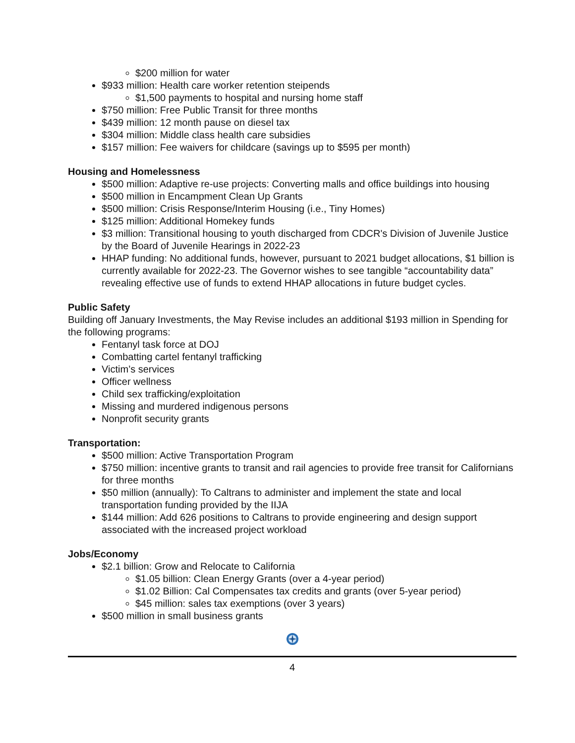$200 million for water
$933 million: Health care worker retention steipends
$1,500 payments to hospital and nursing home staff
$750 million: Free Public Transit for three months
$439 million: 12 month pause on diesel tax
$304 million: Middle class health care subsidies
$157 million: Fee waivers for childcare (savings up to $595 per month)
Housing and Homelessness
$500 million: Adaptive re-use projects: Converting malls and office buildings into housing
$500 million in Encampment Clean Up Grants
$500 million: Crisis Response/Interim Housing (i.e., Tiny Homes)
$125 million: Additional Homekey funds
$3 million: Transitional housing to youth discharged from CDCR's Division of Juvenile Justice by the Board of Juvenile Hearings in 2022-23
HHAP funding: No additional funds, however, pursuant to 2021 budget allocations, $1 billion is currently available for 2022-23. The Governor wishes to see tangible “accountability data” revealing effective use of funds to extend HHAP allocations in future budget cycles.
Public Safety
Building off January Investments, the May Revise includes an additional $193 million in Spending for the following programs:
Fentanyl task force at DOJ
Combatting cartel fentanyl trafficking
Victim’s services
Officer wellness
Child sex trafficking/exploitation
Missing and murdered indigenous persons
Nonprofit security grants
Transportation:
$500 million: Active Transportation Program
$750 million: incentive grants to transit and rail agencies to provide free transit for Californians for three months
$50 million (annually): To Caltrans to administer and implement the state and local transportation funding provided by the IIJA
$144 million: Add 626 positions to Caltrans to provide engineering and design support associated with the increased project workload
Jobs/Economy
$2.1 billion: Grow and Relocate to California
$1.05 billion: Clean Energy Grants (over a 4-year period)
$1.02 Billion: Cal Compensates tax credits and grants (over 5-year period)
$45 million: sales tax exemptions (over 3 years)
$500 million in small business grants
4